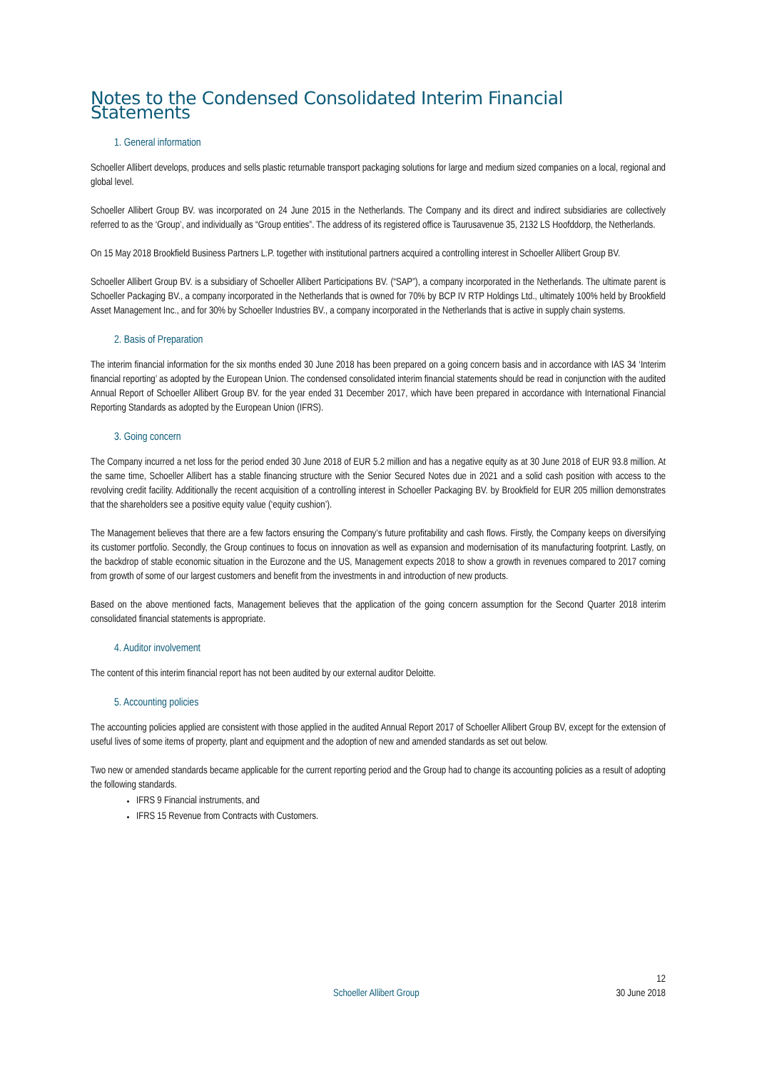Notes to the Condensed Consolidated Interim Financial Statements
1. General information
Schoeller Allibert develops, produces and sells plastic returnable transport packaging solutions for large and medium sized companies on a local, regional and global level.
Schoeller Allibert Group BV. was incorporated on 24 June 2015 in the Netherlands. The Company and its direct and indirect subsidiaries are collectively referred to as the ‘Group’, and individually as “Group entities”. The address of its registered office is Taurusavenue 35, 2132 LS Hoofddorp, the Netherlands.
On 15 May 2018 Brookfield Business Partners L.P. together with institutional partners acquired a controlling interest in Schoeller Allibert Group BV.
Schoeller Allibert Group BV. is a subsidiary of Schoeller Allibert Participations BV. (“SAP”), a company incorporated in the Netherlands. The ultimate parent is Schoeller Packaging BV., a company incorporated in the Netherlands that is owned for 70% by BCP IV RTP Holdings Ltd., ultimately 100% held by Brookfield Asset Management Inc., and for 30% by Schoeller Industries BV., a company incorporated in the Netherlands that is active in supply chain systems.
2. Basis of Preparation
The interim financial information for the six months ended 30 June 2018 has been prepared on a going concern basis and in accordance with IAS 34 ‘Interim financial reporting’ as adopted by the European Union. The condensed consolidated interim financial statements should be read in conjunction with the audited Annual Report of Schoeller Allibert Group BV. for the year ended 31 December 2017, which have been prepared in accordance with International Financial Reporting Standards as adopted by the European Union (IFRS).
3. Going concern
The Company incurred a net loss for the period ended 30 June 2018 of EUR 5.2 million and has a negative equity as at 30 June 2018 of EUR 93.8 million. At the same time, Schoeller Allibert has a stable financing structure with the Senior Secured Notes due in 2021 and a solid cash position with access to the revolving credit facility. Additionally the recent acquisition of a controlling interest in Schoeller Packaging BV. by Brookfield for EUR 205 million demonstrates that the shareholders see a positive equity value (‘equity cushion’).
The Management believes that there are a few factors ensuring the Company’s future profitability and cash flows. Firstly, the Company keeps on diversifying its customer portfolio. Secondly, the Group continues to focus on innovation as well as expansion and modernisation of its manufacturing footprint. Lastly, on the backdrop of stable economic situation in the Eurozone and the US, Management expects 2018 to show a growth in revenues compared to 2017 coming from growth of some of our largest customers and benefit from the investments in and introduction of new products.
Based on the above mentioned facts, Management believes that the application of the going concern assumption for the Second Quarter 2018 interim consolidated financial statements is appropriate.
4. Auditor involvement
The content of this interim financial report has not been audited by our external auditor Deloitte.
5. Accounting policies
The accounting policies applied are consistent with those applied in the audited Annual Report 2017 of Schoeller Allibert Group BV, except for the extension of useful lives of some items of property, plant and equipment and the adoption of new and amended standards as set out below.
Two new or amended standards became applicable for the current reporting period and the Group had to change its accounting policies as a result of adopting the following standards.
IFRS 9 Financial instruments, and
IFRS 15 Revenue from Contracts with Customers.
12
Schoeller Allibert Group 30 June 2018